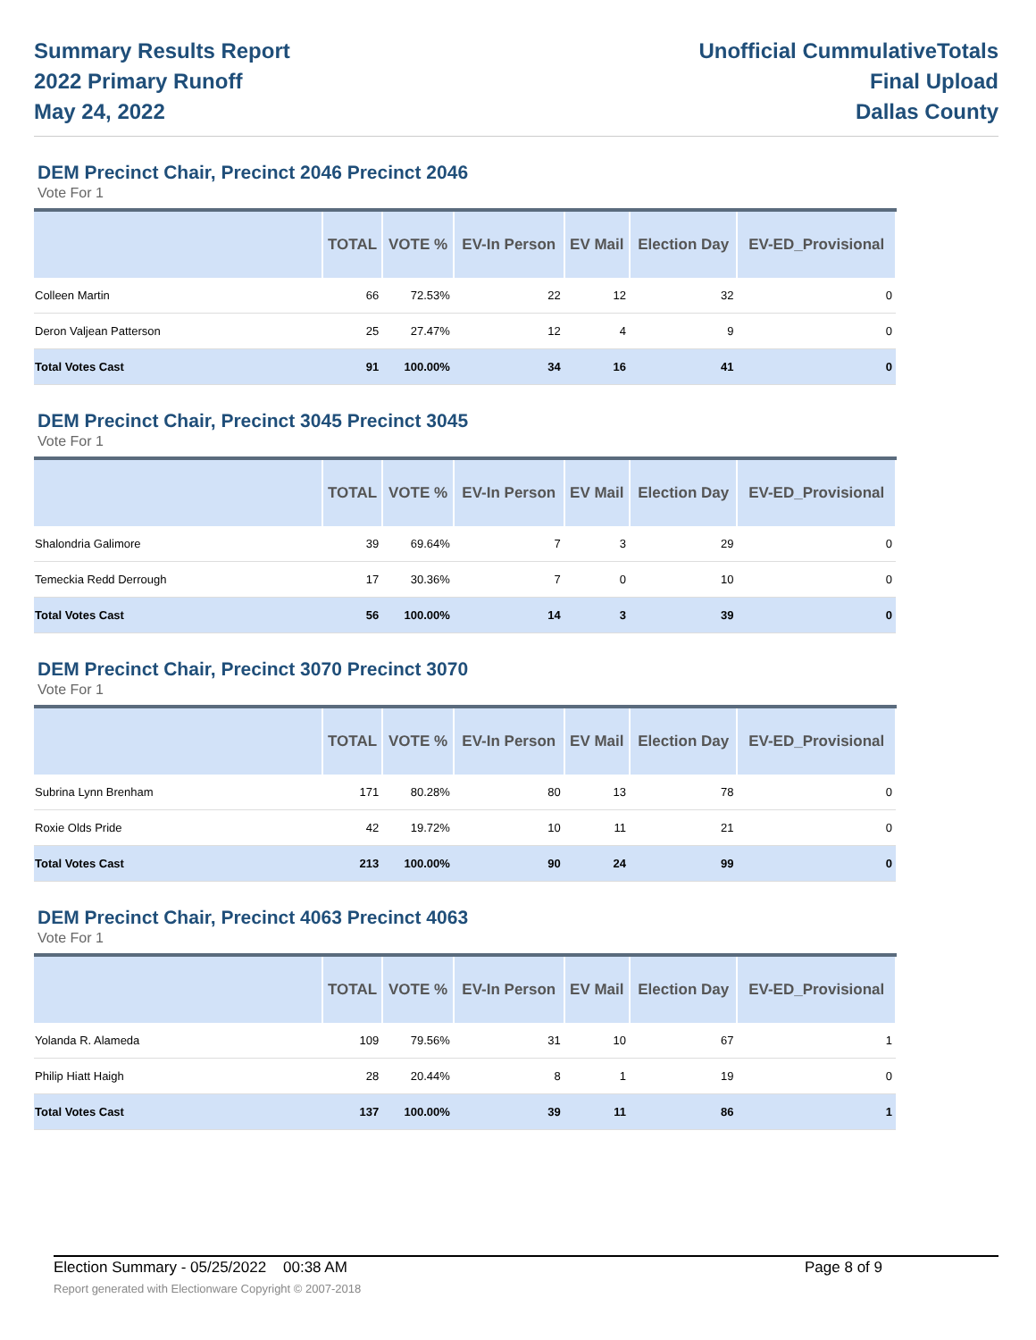Summary Results Report
2022 Primary Runoff
May 24, 2022
Unofficial CummulativeTotals
Final Upload
Dallas County
DEM Precinct Chair, Precinct 2046 Precinct 2046
Vote For 1
| | TOTAL | VOTE % | EV-In Person | EV Mail | Election Day | EV-ED_Provisional |
| --- | --- | --- | --- | --- | --- | --- |
| Colleen Martin | 66 | 72.53% | 22 | 12 | 32 | 0 |
| Deron Valjean Patterson | 25 | 27.47% | 12 | 4 | 9 | 0 |
| Total Votes Cast | 91 | 100.00% | 34 | 16 | 41 | 0 |
DEM Precinct Chair, Precinct 3045 Precinct 3045
Vote For 1
| | TOTAL | VOTE % | EV-In Person | EV Mail | Election Day | EV-ED_Provisional |
| --- | --- | --- | --- | --- | --- | --- |
| Shalondria Galimore | 39 | 69.64% | 7 | 3 | 29 | 0 |
| Temeckia Redd Derrough | 17 | 30.36% | 7 | 0 | 10 | 0 |
| Total Votes Cast | 56 | 100.00% | 14 | 3 | 39 | 0 |
DEM Precinct Chair, Precinct 3070 Precinct 3070
Vote For 1
| | TOTAL | VOTE % | EV-In Person | EV Mail | Election Day | EV-ED_Provisional |
| --- | --- | --- | --- | --- | --- | --- |
| Subrina Lynn Brenham | 171 | 80.28% | 80 | 13 | 78 | 0 |
| Roxie Olds Pride | 42 | 19.72% | 10 | 11 | 21 | 0 |
| Total Votes Cast | 213 | 100.00% | 90 | 24 | 99 | 0 |
DEM Precinct Chair, Precinct 4063 Precinct 4063
Vote For 1
| | TOTAL | VOTE % | EV-In Person | EV Mail | Election Day | EV-ED_Provisional |
| --- | --- | --- | --- | --- | --- | --- |
| Yolanda R. Alameda | 109 | 79.56% | 31 | 10 | 67 | 1 |
| Philip Hiatt Haigh | 28 | 20.44% | 8 | 1 | 19 | 0 |
| Total Votes Cast | 137 | 100.00% | 39 | 11 | 86 | 1 |
Election Summary - 05/25/2022 00:38 AM
Report generated with Electionware Copyright © 2007-2018
Page 8 of 9